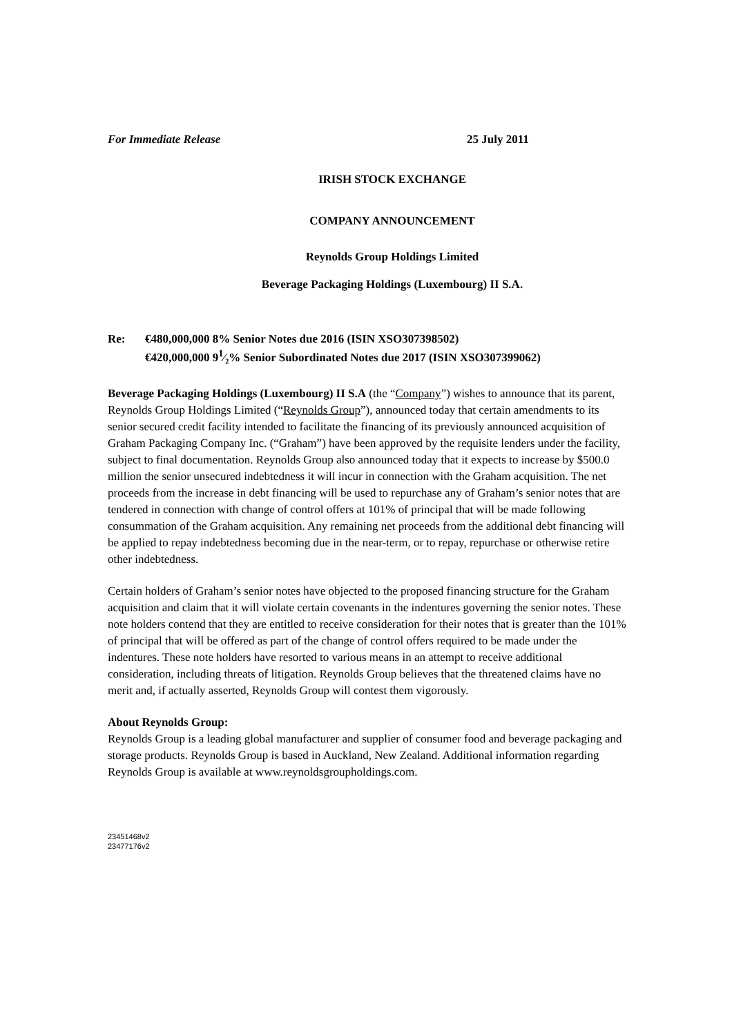For Immediate Release 25 July 2011
IRISH STOCK EXCHANGE
COMPANY ANNOUNCEMENT
Reynolds Group Holdings Limited
Beverage Packaging Holdings (Luxembourg) II S.A.
Re: €480,000,000 8% Senior Notes due 2016 (ISIN XSO307398502)
€420,000,000 9<sup>1</sup>⁄₂% Senior Subordinated Notes due 2017 (ISIN XSO307399062)
Beverage Packaging Holdings (Luxembourg) II S.A (the “Company”) wishes to announce that its parent, Reynolds Group Holdings Limited (“Reynolds Group”), announced today that certain amendments to its senior secured credit facility intended to facilitate the financing of its previously announced acquisition of Graham Packaging Company Inc. (“Graham”) have been approved by the requisite lenders under the facility, subject to final documentation. Reynolds Group also announced today that it expects to increase by $500.0 million the senior unsecured indebtedness it will incur in connection with the Graham acquisition. The net proceeds from the increase in debt financing will be used to repurchase any of Graham’s senior notes that are tendered in connection with change of control offers at 101% of principal that will be made following consummation of the Graham acquisition. Any remaining net proceeds from the additional debt financing will be applied to repay indebtedness becoming due in the near-term, or to repay, repurchase or otherwise retire other indebtedness.
Certain holders of Graham’s senior notes have objected to the proposed financing structure for the Graham acquisition and claim that it will violate certain covenants in the indentures governing the senior notes. These note holders contend that they are entitled to receive consideration for their notes that is greater than the 101% of principal that will be offered as part of the change of control offers required to be made under the indentures. These note holders have resorted to various means in an attempt to receive additional consideration, including threats of litigation. Reynolds Group believes that the threatened claims have no merit and, if actually asserted, Reynolds Group will contest them vigorously.
About Reynolds Group:
Reynolds Group is a leading global manufacturer and supplier of consumer food and beverage packaging and storage products. Reynolds Group is based in Auckland, New Zealand. Additional information regarding Reynolds Group is available at www.reynoldsgroupholdings.com.
23451468v2
23477176v2